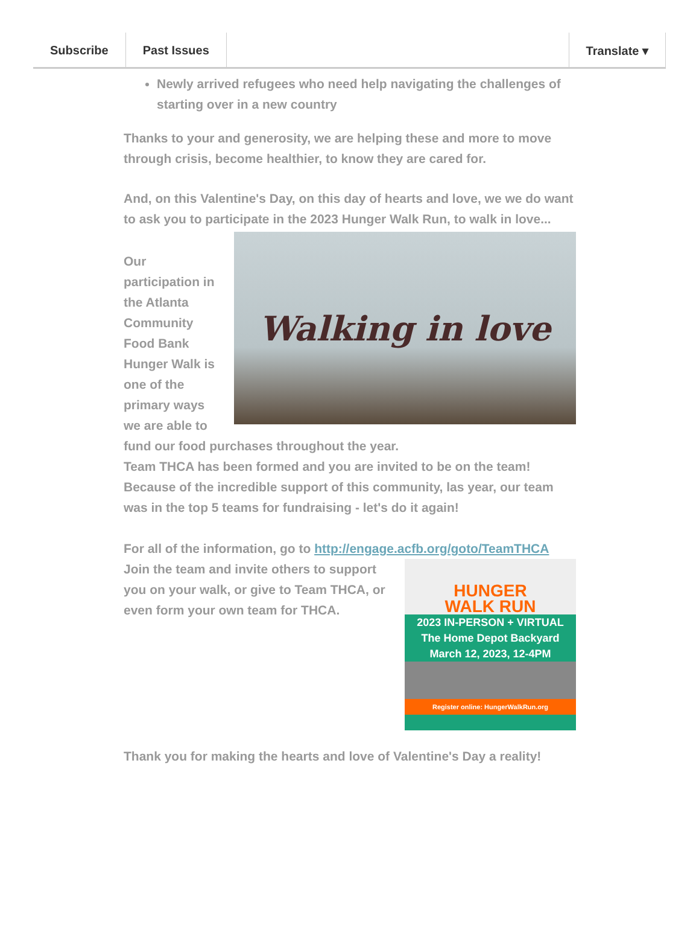Subscribe Past Issues Translate ▾
Newly arrived refugees who need help navigating the challenges of starting over in a new country
Thanks to your and generosity, we are helping these and more to move through crisis, become healthier, to know they are cared for.
And, on this Valentine's Day, on this day of hearts and love, we we do want to ask you to participate in the 2023 Hunger Walk Run, to walk in love...
Walking in love
Our participation in the Atlanta Community Food Bank Hunger Walk is one of the primary ways we are able to fund our food purchases throughout the year.
Team THCA has been formed and you are invited to be on the team! Because of the incredible support of this community, las year, our team was in the top 5 teams for fundraising - let's do it again!
For all of the information, go to http://engage.acfb.org/goto/TeamTHCA
HUNGER
WALK RUN
2023 IN-PERSON + VIRTUAL
The Home Depot Backyard
March 12, 2023, 12-4PM
Register online: HungerWalkRun.org
Join the team and invite others to support you on your walk, or give to Team THCA, or even form your own team for THCA.
Thank you for making the hearts and love of Valentine's Day a reality!